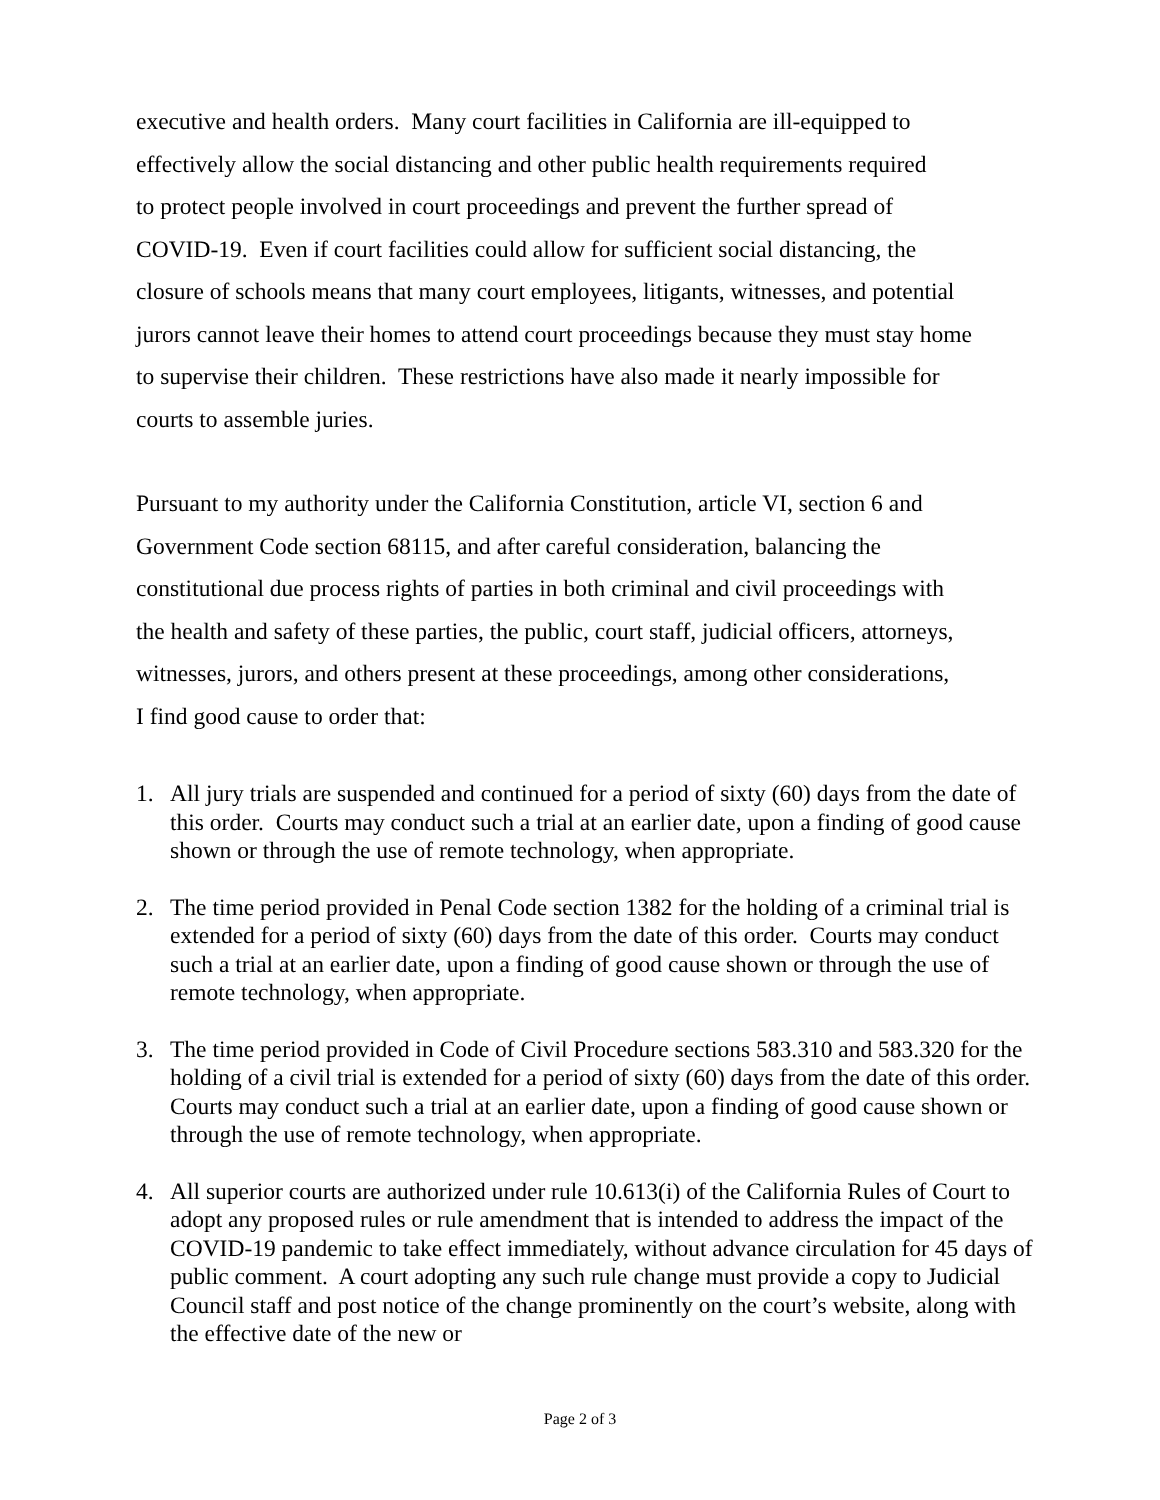executive and health orders. Many court facilities in California are ill-equipped to
effectively allow the social distancing and other public health requirements required
to protect people involved in court proceedings and prevent the further spread of
COVID-19. Even if court facilities could allow for sufficient social distancing, the
closure of schools means that many court employees, litigants, witnesses, and potential
jurors cannot leave their homes to attend court proceedings because they must stay home
to supervise their children. These restrictions have also made it nearly impossible for
courts to assemble juries.
Pursuant to my authority under the California Constitution, article VI, section 6 and
Government Code section 68115, and after careful consideration, balancing the
constitutional due process rights of parties in both criminal and civil proceedings with
the health and safety of these parties, the public, court staff, judicial officers, attorneys,
witnesses, jurors, and others present at these proceedings, among other considerations,
I find good cause to order that:
1. All jury trials are suspended and continued for a period of sixty (60) days from the date of this order. Courts may conduct such a trial at an earlier date, upon a finding of good cause shown or through the use of remote technology, when appropriate.
2. The time period provided in Penal Code section 1382 for the holding of a criminal trial is extended for a period of sixty (60) days from the date of this order. Courts may conduct such a trial at an earlier date, upon a finding of good cause shown or through the use of remote technology, when appropriate.
3. The time period provided in Code of Civil Procedure sections 583.310 and 583.320 for the holding of a civil trial is extended for a period of sixty (60) days from the date of this order. Courts may conduct such a trial at an earlier date, upon a finding of good cause shown or through the use of remote technology, when appropriate.
4. All superior courts are authorized under rule 10.613(i) of the California Rules of Court to adopt any proposed rules or rule amendment that is intended to address the impact of the COVID-19 pandemic to take effect immediately, without advance circulation for 45 days of public comment. A court adopting any such rule change must provide a copy to Judicial Council staff and post notice of the change prominently on the court’s website, along with the effective date of the new or
Page 2 of 3